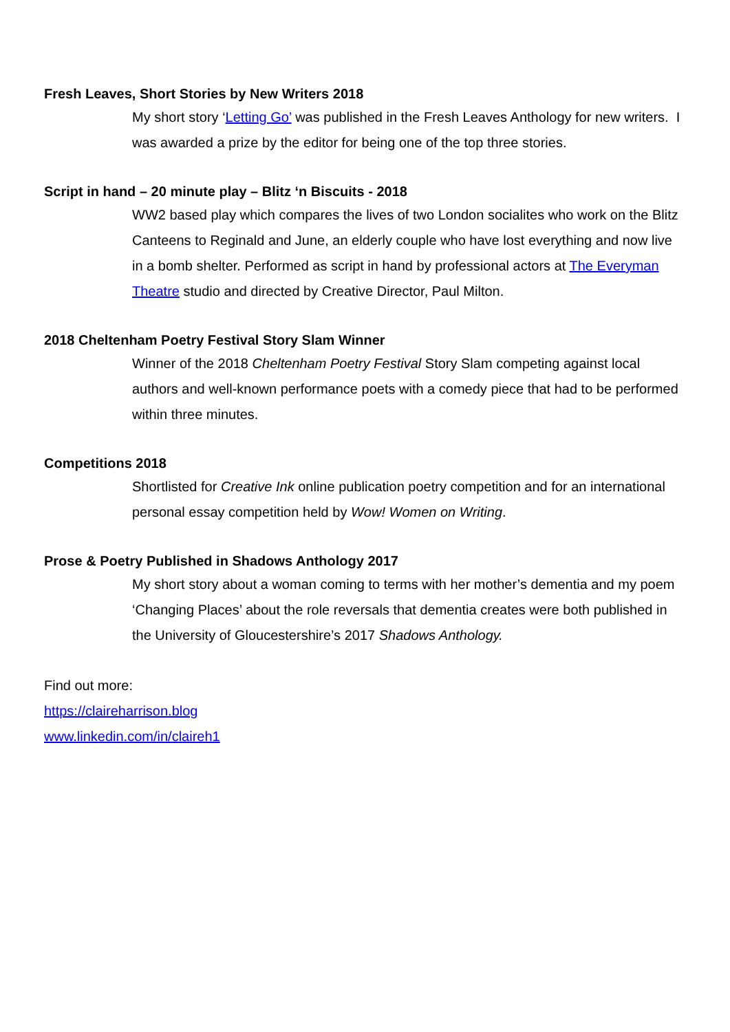Fresh Leaves, Short Stories by New Writers 2018
My short story ‘Letting Go’ was published in the Fresh Leaves Anthology for new writers. I was awarded a prize by the editor for being one of the top three stories.
Script in hand – 20 minute play – Blitz ‘n Biscuits - 2018
WW2 based play which compares the lives of two London socialites who work on the Blitz Canteens to Reginald and June, an elderly couple who have lost everything and now live in a bomb shelter. Performed as script in hand by professional actors at The Everyman Theatre studio and directed by Creative Director, Paul Milton.
2018 Cheltenham Poetry Festival Story Slam Winner
Winner of the 2018 Cheltenham Poetry Festival Story Slam competing against local authors and well-known performance poets with a comedy piece that had to be performed within three minutes.
Competitions 2018
Shortlisted for Creative Ink online publication poetry competition and for an international personal essay competition held by Wow! Women on Writing.
Prose & Poetry Published in Shadows Anthology 2017
My short story about a woman coming to terms with her mother’s dementia and my poem ‘Changing Places’ about the role reversals that dementia creates were both published in the University of Gloucestershire’s 2017 Shadows Anthology.
Find out more:
https://claireharrison.blog
www.linkedin.com/in/claireh1